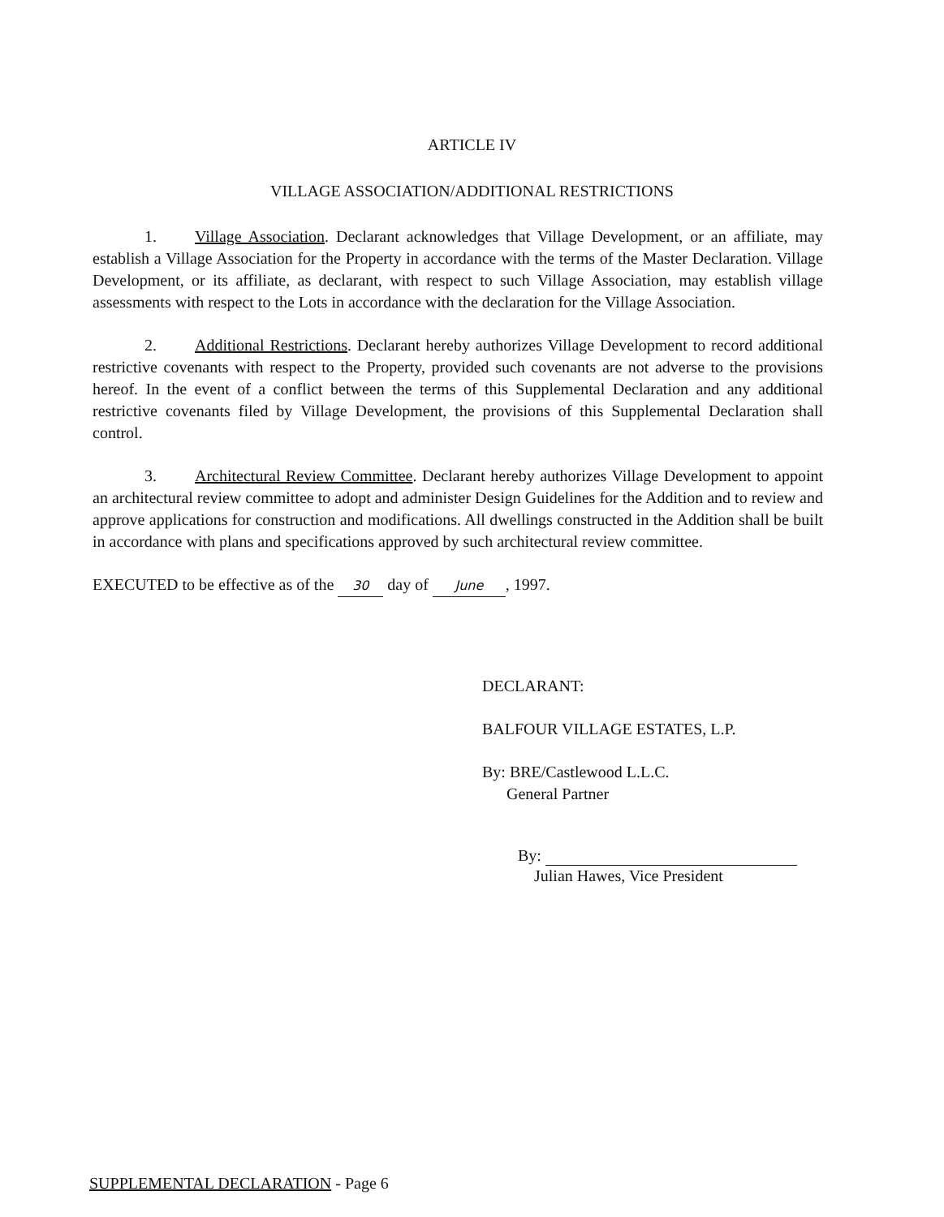ARTICLE IV
VILLAGE ASSOCIATION/ADDITIONAL RESTRICTIONS
1. Village Association. Declarant acknowledges that Village Development, or an affiliate, may establish a Village Association for the Property in accordance with the terms of the Master Declaration. Village Development, or its affiliate, as declarant, with respect to such Village Association, may establish village assessments with respect to the Lots in accordance with the declaration for the Village Association.
2. Additional Restrictions. Declarant hereby authorizes Village Development to record additional restrictive covenants with respect to the Property, provided such covenants are not adverse to the provisions hereof. In the event of a conflict between the terms of this Supplemental Declaration and any additional restrictive covenants filed by Village Development, the provisions of this Supplemental Declaration shall control.
3. Architectural Review Committee. Declarant hereby authorizes Village Development to appoint an architectural review committee to adopt and administer Design Guidelines for the Addition and to review and approve applications for construction and modifications. All dwellings constructed in the Addition shall be built in accordance with plans and specifications approved by such architectural review committee.
EXECUTED to be effective as of the 30 day of June, 1997.
DECLARANT:
BALFOUR VILLAGE ESTATES, L.P.
By: BRE/Castlewood L.L.C.
General Partner
By:
Julian Hawes, Vice President
SUPPLEMENTAL DECLARATION - Page 6